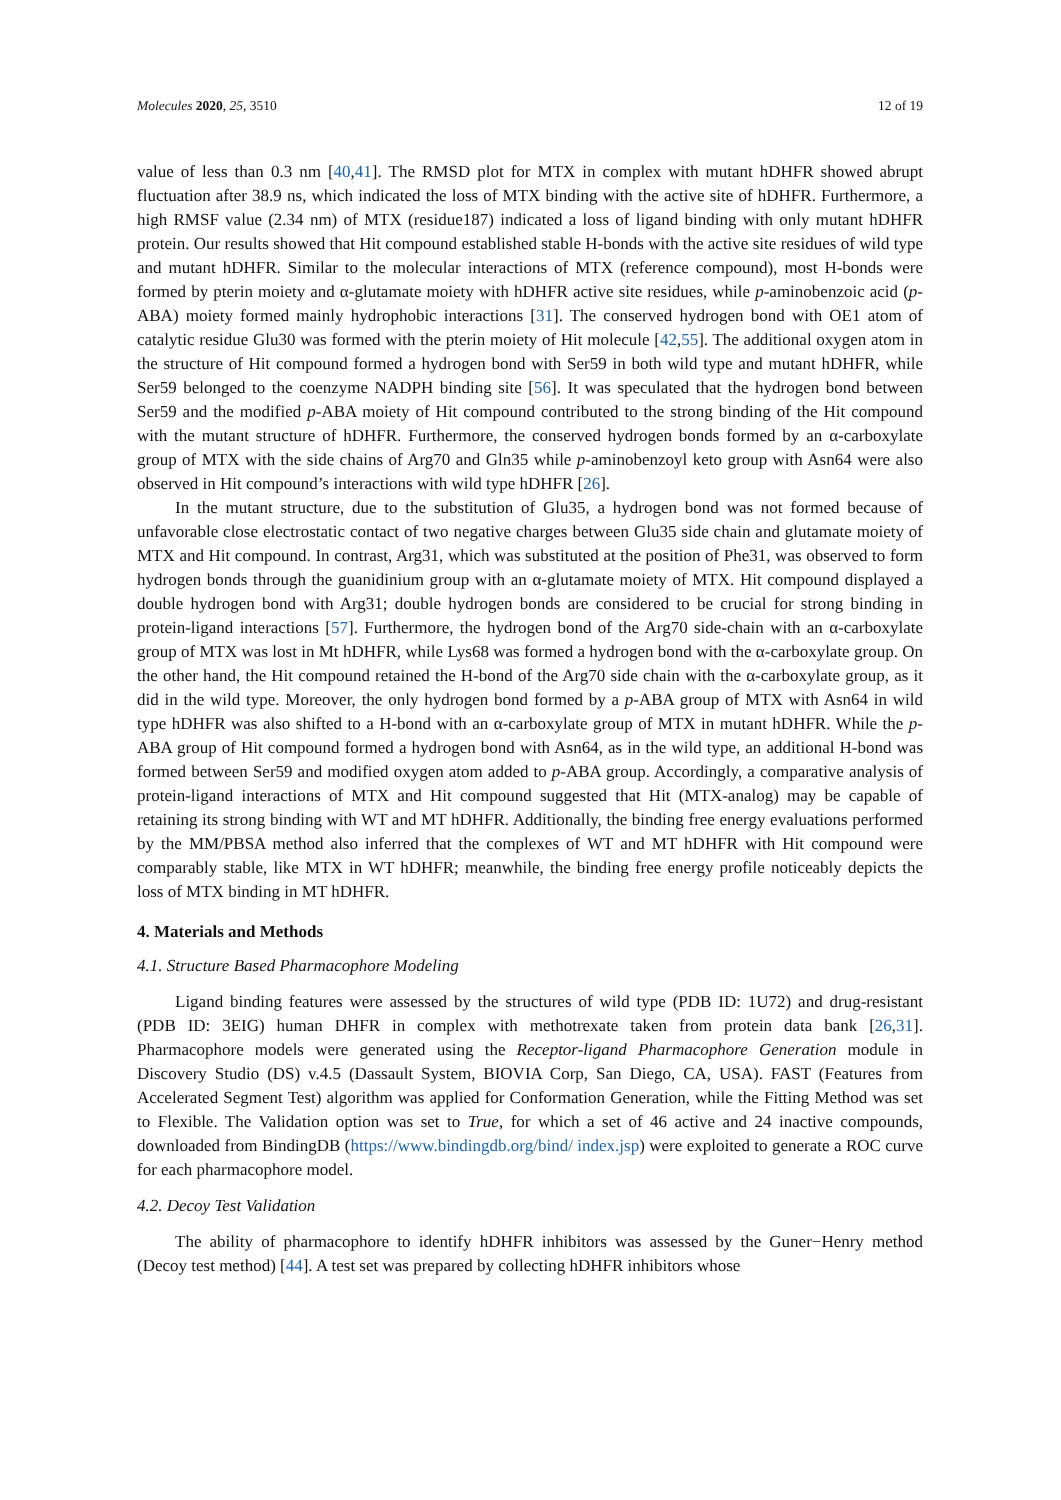Molecules 2020, 25, 3510 12 of 19
value of less than 0.3 nm [40,41]. The RMSD plot for MTX in complex with mutant hDHFR showed abrupt fluctuation after 38.9 ns, which indicated the loss of MTX binding with the active site of hDHFR. Furthermore, a high RMSF value (2.34 nm) of MTX (residue187) indicated a loss of ligand binding with only mutant hDHFR protein. Our results showed that Hit compound established stable H-bonds with the active site residues of wild type and mutant hDHFR. Similar to the molecular interactions of MTX (reference compound), most H-bonds were formed by pterin moiety and α-glutamate moiety with hDHFR active site residues, while p-aminobenzoic acid (p-ABA) moiety formed mainly hydrophobic interactions [31]. The conserved hydrogen bond with OE1 atom of catalytic residue Glu30 was formed with the pterin moiety of Hit molecule [42,55]. The additional oxygen atom in the structure of Hit compound formed a hydrogen bond with Ser59 in both wild type and mutant hDHFR, while Ser59 belonged to the coenzyme NADPH binding site [56]. It was speculated that the hydrogen bond between Ser59 and the modified p-ABA moiety of Hit compound contributed to the strong binding of the Hit compound with the mutant structure of hDHFR. Furthermore, the conserved hydrogen bonds formed by an α-carboxylate group of MTX with the side chains of Arg70 and Gln35 while p-aminobenzoyl keto group with Asn64 were also observed in Hit compound’s interactions with wild type hDHFR [26].
In the mutant structure, due to the substitution of Glu35, a hydrogen bond was not formed because of unfavorable close electrostatic contact of two negative charges between Glu35 side chain and glutamate moiety of MTX and Hit compound. In contrast, Arg31, which was substituted at the position of Phe31, was observed to form hydrogen bonds through the guanidinium group with an α-glutamate moiety of MTX. Hit compound displayed a double hydrogen bond with Arg31; double hydrogen bonds are considered to be crucial for strong binding in protein-ligand interactions [57]. Furthermore, the hydrogen bond of the Arg70 side-chain with an α-carboxylate group of MTX was lost in Mt hDHFR, while Lys68 was formed a hydrogen bond with the α-carboxylate group. On the other hand, the Hit compound retained the H-bond of the Arg70 side chain with the α-carboxylate group, as it did in the wild type. Moreover, the only hydrogen bond formed by a p-ABA group of MTX with Asn64 in wild type hDHFR was also shifted to a H-bond with an α-carboxylate group of MTX in mutant hDHFR. While the p-ABA group of Hit compound formed a hydrogen bond with Asn64, as in the wild type, an additional H-bond was formed between Ser59 and modified oxygen atom added to p-ABA group. Accordingly, a comparative analysis of protein-ligand interactions of MTX and Hit compound suggested that Hit (MTX-analog) may be capable of retaining its strong binding with WT and MT hDHFR. Additionally, the binding free energy evaluations performed by the MM/PBSA method also inferred that the complexes of WT and MT hDHFR with Hit compound were comparably stable, like MTX in WT hDHFR; meanwhile, the binding free energy profile noticeably depicts the loss of MTX binding in MT hDHFR.
4. Materials and Methods
4.1. Structure Based Pharmacophore Modeling
Ligand binding features were assessed by the structures of wild type (PDB ID: 1U72) and drug-resistant (PDB ID: 3EIG) human DHFR in complex with methotrexate taken from protein data bank [26,31]. Pharmacophore models were generated using the Receptor-ligand Pharmacophore Generation module in Discovery Studio (DS) v.4.5 (Dassault System, BIOVIA Corp, San Diego, CA, USA). FAST (Features from Accelerated Segment Test) algorithm was applied for Conformation Generation, while the Fitting Method was set to Flexible. The Validation option was set to True, for which a set of 46 active and 24 inactive compounds, downloaded from BindingDB (https://www.bindingdb.org/bind/ index.jsp) were exploited to generate a ROC curve for each pharmacophore model.
4.2. Decoy Test Validation
The ability of pharmacophore to identify hDHFR inhibitors was assessed by the Guner−Henry method (Decoy test method) [44]. A test set was prepared by collecting hDHFR inhibitors whose